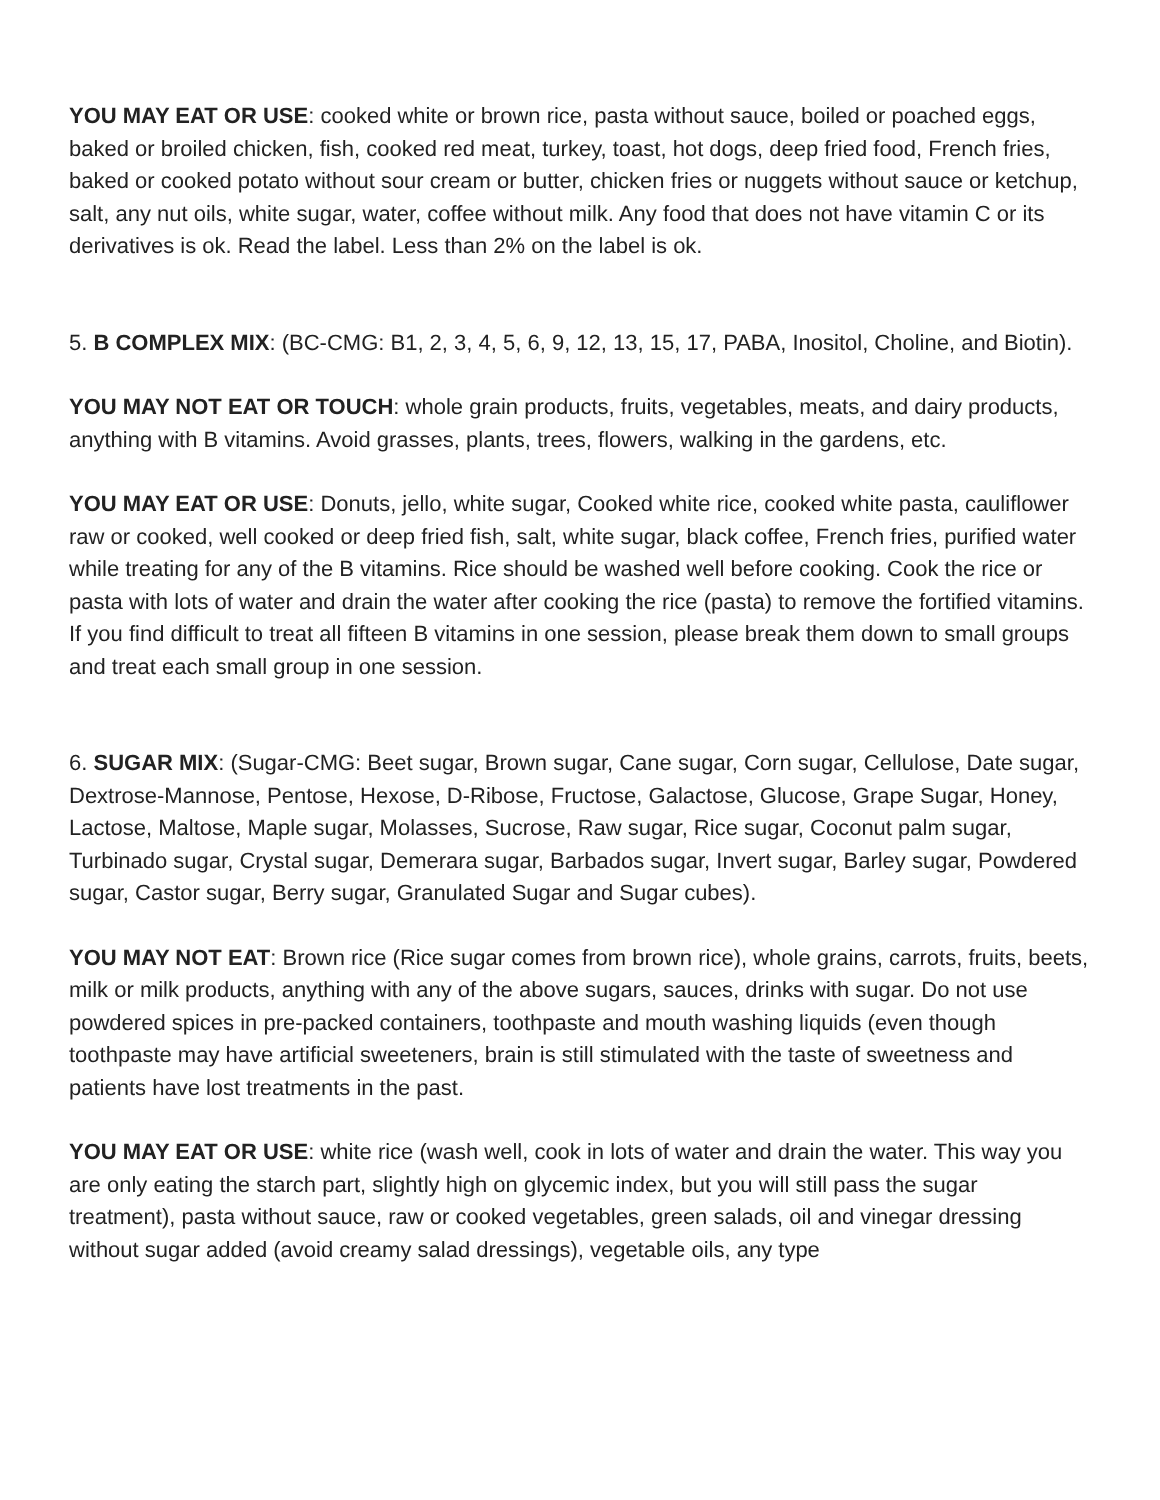YOU MAY EAT OR USE: cooked white or brown rice, pasta without sauce, boiled or poached eggs, baked or broiled chicken, fish, cooked red meat, turkey, toast, hot dogs, deep fried food, French fries, baked or cooked potato without sour cream or butter, chicken fries or nuggets without sauce or ketchup, salt, any nut oils, white sugar, water, coffee without milk. Any food that does not have vitamin C or its derivatives is ok. Read the label. Less than 2% on the label is ok.
5. B COMPLEX MIX: (BC-CMG: B1, 2, 3, 4, 5, 6, 9, 12, 13, 15, 17, PABA, Inositol, Choline, and Biotin).
YOU MAY NOT EAT OR TOUCH: whole grain products, fruits, vegetables, meats, and dairy products, anything with B vitamins. Avoid grasses, plants, trees, flowers, walking in the gardens, etc.
YOU MAY EAT OR USE: Donuts, jello, white sugar, Cooked white rice, cooked white pasta, cauliflower raw or cooked, well cooked or deep fried fish, salt, white sugar, black coffee, French fries, purified water while treating for any of the B vitamins. Rice should be washed well before cooking. Cook the rice or pasta with lots of water and drain the water after cooking the rice (pasta) to remove the fortified vitamins. If you find difficult to treat all fifteen B vitamins in one session, please break them down to small groups and treat each small group in one session.
6. SUGAR MIX: (Sugar-CMG: Beet sugar, Brown sugar, Cane sugar, Corn sugar, Cellulose, Date sugar, Dextrose-Mannose, Pentose, Hexose, D-Ribose, Fructose, Galactose, Glucose, Grape Sugar, Honey, Lactose, Maltose, Maple sugar, Molasses, Sucrose, Raw sugar, Rice sugar, Coconut palm sugar, Turbinado sugar, Crystal sugar, Demerara sugar, Barbados sugar, Invert sugar, Barley sugar, Powdered sugar, Castor sugar, Berry sugar, Granulated Sugar and Sugar cubes).
YOU MAY NOT EAT: Brown rice (Rice sugar comes from brown rice), whole grains, carrots, fruits, beets, milk or milk products, anything with any of the above sugars, sauces, drinks with sugar. Do not use powdered spices in pre-packed containers, toothpaste and mouth washing liquids (even though toothpaste may have artificial sweeteners, brain is still stimulated with the taste of sweetness and patients have lost treatments in the past.
YOU MAY EAT OR USE: white rice (wash well, cook in lots of water and drain the water. This way you are only eating the starch part, slightly high on glycemic index, but you will still pass the sugar treatment), pasta without sauce, raw or cooked vegetables, green salads, oil and vinegar dressing without sugar added (avoid creamy salad dressings), vegetable oils, any type